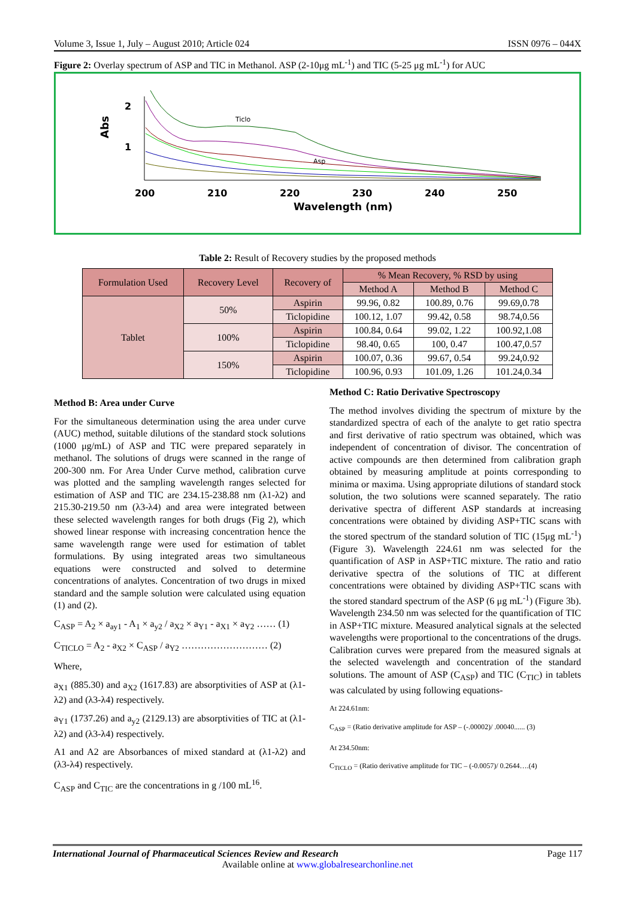Volume 3, Issue 1, July – August 2010; Article 024 ISSN 0976 – 044X
Figure 2: Overlay spectrum of ASP and TIC in Methanol. ASP (2-10μg mL<sup>-1</sup>) and TIC (5-25 μg mL<sup>-1</sup>) for AUC
2
1
Abs
200
210
220
230
240
250
Wavelength (nm)
Ticlo
Asp
Table 2: Result of Recovery studies by the proposed methods
| Formulation Used | Recovery Level | Recovery of | % Mean Recovery, % RSD by using | | |
| --- | --- | --- | --- | --- | --- |
| | | | Method A | Method B | Method C |
| Tablet | 50% | Aspirin | 99.96, 0.82 | 100.89, 0.76 | 99.69,0.78 |
| | | Ticlopidine | 100.12, 1.07 | 99.42, 0.58 | 98.74,0.56 |
| | 100% | Aspirin | 100.84, 0.64 | 99.02, 1.22 | 100.92,1.08 |
| | | Ticlopidine | 98.40, 0.65 | 100, 0.47 | 100.47,0.57 |
| | 150% | Aspirin | 100.07, 0.36 | 99.67, 0.54 | 99.24,0.92 |
| | | Ticlopidine | 100.96, 0.93 | 101.09, 1.26 | 101.24,0.34 |
Method B: Area under Curve
For the simultaneous determination using the area under curve (AUC) method, suitable dilutions of the standard stock solutions (1000 μg/mL) of ASP and TIC were prepared separately in methanol. The solutions of drugs were scanned in the range of 200-300 nm. For Area Under Curve method, calibration curve was plotted and the sampling wavelength ranges selected for estimation of ASP and TIC are 234.15-238.88 nm (λ1-λ2) and 215.30-219.50 nm (λ3-λ4) and area were integrated between these selected wavelength ranges for both drugs (Fig 2), which showed linear response with increasing concentration hence the same wavelength range were used for estimation of tablet formulations. By using integrated areas two simultaneous equations were constructed and solved to determine concentrations of analytes. Concentration of two drugs in mixed standard and the sample solution were calculated using equation (1) and (2).
C<sub>ASP</sub> = A<sub>2</sub> × a<sub>ay1</sub> - A<sub>1</sub> × a<sub>y2</sub> / a<sub>X2</sub> × a<sub>Y1</sub> - a<sub>X1</sub> × a<sub>Y2</sub> …… (1)
C<sub>TICLO</sub> = A<sub>2</sub> - a<sub>X2</sub> × C<sub>ASP</sub> / a<sub>Y2</sub> ……………………… (2)
Where,
a<sub>X1</sub> (885.30) and a<sub>X2</sub> (1617.83) are absorptivities of ASP at (λ1-λ2) and (λ3-λ4) respectively.
a<sub>Y1</sub> (1737.26) and a<sub>y2</sub> (2129.13) are absorptivities of TIC at (λ1-λ2) and (λ3-λ4) respectively.
A1 and A2 are Absorbances of mixed standard at (λ1-λ2) and (λ3-λ4) respectively.
C<sub>ASP</sub> and C<sub>TIC</sub> are the concentrations in g /100 mL<sup>16</sup>.
Method C: Ratio Derivative Spectroscopy
The method involves dividing the spectrum of mixture by the standardized spectra of each of the analyte to get ratio spectra and first derivative of ratio spectrum was obtained, which was independent of concentration of divisor. The concentration of active compounds are then determined from calibration graph obtained by measuring amplitude at points corresponding to minima or maxima. Using appropriate dilutions of standard stock solution, the two solutions were scanned separately. The ratio derivative spectra of different ASP standards at increasing concentrations were obtained by dividing ASP+TIC scans with the stored spectrum of the standard solution of TIC (15μg mL<sup>-1</sup>) (Figure 3). Wavelength 224.61 nm was selected for the quantification of ASP in ASP+TIC mixture. The ratio and ratio derivative spectra of the solutions of TIC at different concentrations were obtained by dividing ASP+TIC scans with the stored standard spectrum of the ASP (6 μg mL<sup>-1</sup>) (Figure 3b). Wavelength 234.50 nm was selected for the quantification of TIC in ASP+TIC mixture. Measured analytical signals at the selected wavelengths were proportional to the concentrations of the drugs. Calibration curves were prepared from the measured signals at the selected wavelength and concentration of the standard solutions. The amount of ASP (C<sub>ASP</sub>) and TIC (C<sub>TIC</sub>) in tablets was calculated by using following equations-
At 224.61nm:
C<sub>ASP</sub> = (Ratio derivative amplitude for ASP – (-.00002)/ .00040...... (3)
At 234.50nm:
C<sub>TICLO</sub> = (Ratio derivative amplitude for TIC – (-0.0057)/ 0.2644….(4)
International Journal of Pharmaceutical Sciences Review and Research Page 117
Available online at www.globalresearchonline.net